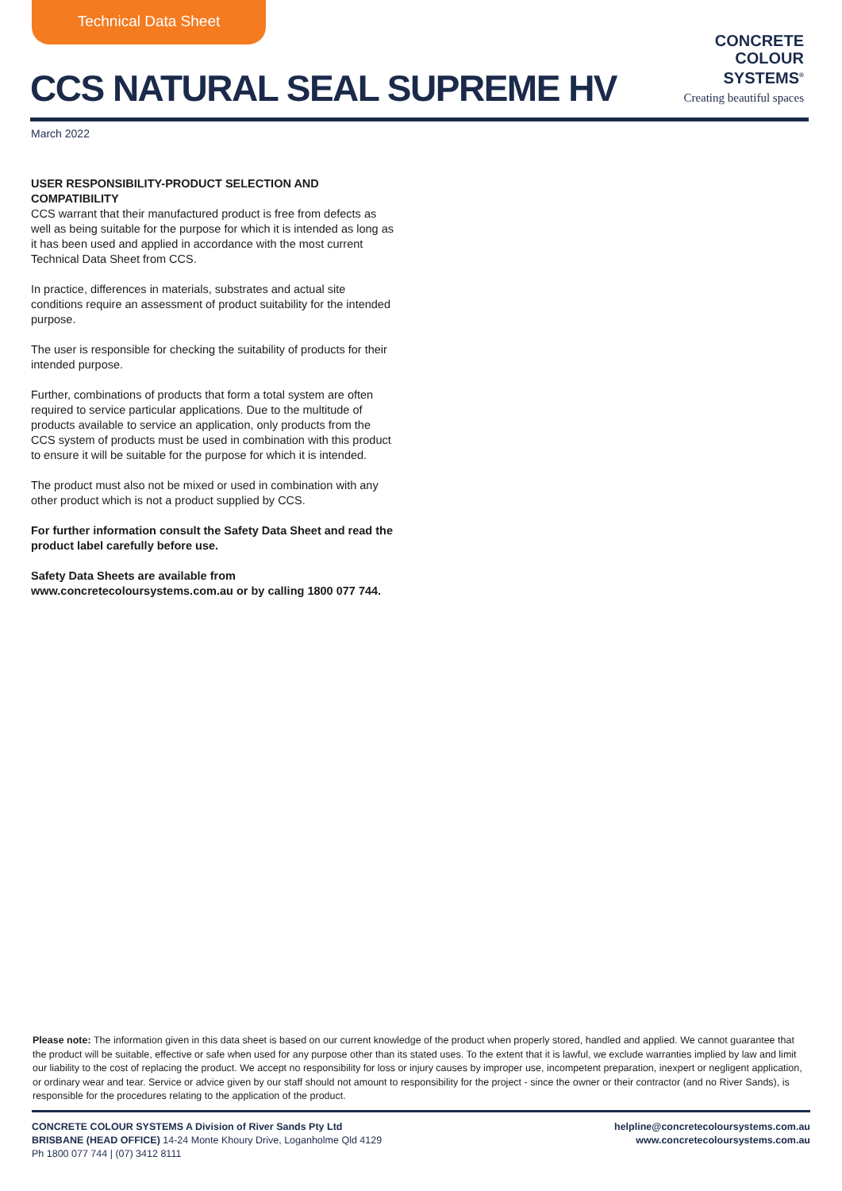Technical Data Sheet
CCS NATURAL SEAL SUPREME HV
CONCRETE
COLOUR
SYSTEMS<sup>®</sup>
Creating beautiful spaces
March 2022
USER RESPONSIBILITY-PRODUCT SELECTION AND COMPATIBILITY
CCS warrant that their manufactured product is free from defects as well as being suitable for the purpose for which it is intended as long as it has been used and applied in accordance with the most current Technical Data Sheet from CCS.
In practice, differences in materials, substrates and actual site conditions require an assessment of product suitability for the intended purpose.
The user is responsible for checking the suitability of products for their intended purpose.
Further, combinations of products that form a total system are often required to service particular applications. Due to the multitude of products available to service an application, only products from the CCS system of products must be used in combination with this product to ensure it will be suitable for the purpose for which it is intended.
The product must also not be mixed or used in combination with any other product which is not a product supplied by CCS.
For further information consult the Safety Data Sheet and read the product label carefully before use.
Safety Data Sheets are available from www.concretecoloursystems.com.au or by calling 1800 077 744.
Please note: The information given in this data sheet is based on our current knowledge of the product when properly stored, handled and applied. We cannot guarantee that the product will be suitable, effective or safe when used for any purpose other than its stated uses. To the extent that it is lawful, we exclude warranties implied by law and limit our liability to the cost of replacing the product. We accept no responsibility for loss or injury causes by improper use, incompetent preparation, inexpert or negligent application, or ordinary wear and tear. Service or advice given by our staff should not amount to responsibility for the project - since the owner or their contractor (and no River Sands), is responsible for the procedures relating to the application of the product.
CONCRETE COLOUR SYSTEMS A Division of River Sands Pty Ltd
BRISBANE (HEAD OFFICE) 14-24 Monte Khoury Drive, Loganholme Qld 4129
Ph 1800 077 744 | (07) 3412 8111
helpline@concretecoloursystems.com.au
www.concretecoloursystems.com.au